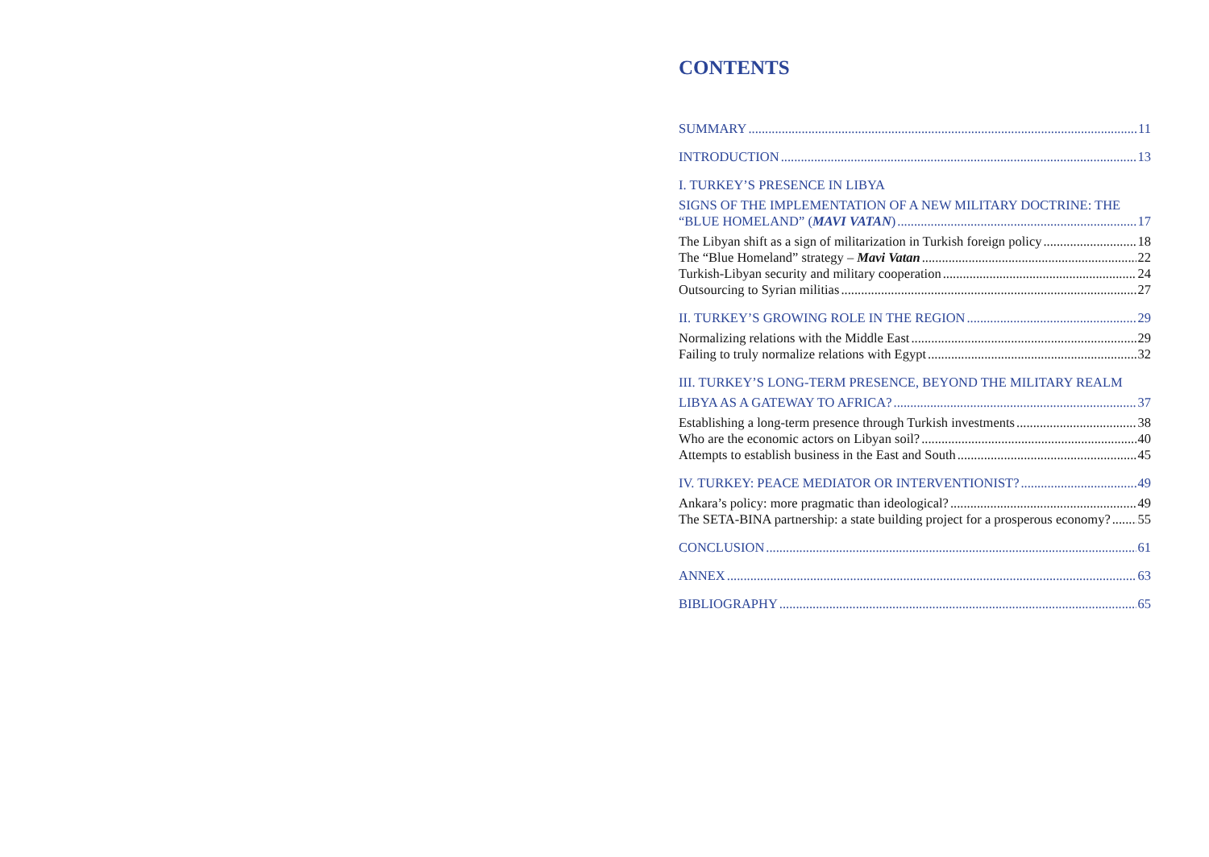CONTENTS
SUMMARY 11
INTRODUCTION 13
I. TURKEY’S PRESENCE IN LIBYA
SIGNS OF THE IMPLEMENTATION OF A NEW MILITARY DOCTRINE: THE
“BLUE HOMELAND” (MAVI VATAN) 17
The Libyan shift as a sign of militarization in Turkish foreign policy 18
The “Blue Homeland” strategy – Mavi Vatan 22
Turkish-Libyan security and military cooperation 24
Outsourcing to Syrian militias 27
II. TURKEY’S GROWING ROLE IN THE REGION 29
Normalizing relations with the Middle East 29
Failing to truly normalize relations with Egypt 32
III. TURKEY’S LONG-TERM PRESENCE, BEYOND THE MILITARY REALM
LIBYA AS A GATEWAY TO AFRICA? 37
Establishing a long-term presence through Turkish investments 38
Who are the economic actors on Libyan soil? 40
Attempts to establish business in the East and South 45
IV. TURKEY: PEACE MEDIATOR OR INTERVENTIONIST? 49
Ankara’s policy: more pragmatic than ideological? 49
The SETA-BINA partnership: a state building project for a prosperous economy? 55
CONCLUSION 61
ANNEX 63
BIBLIOGRAPHY 65